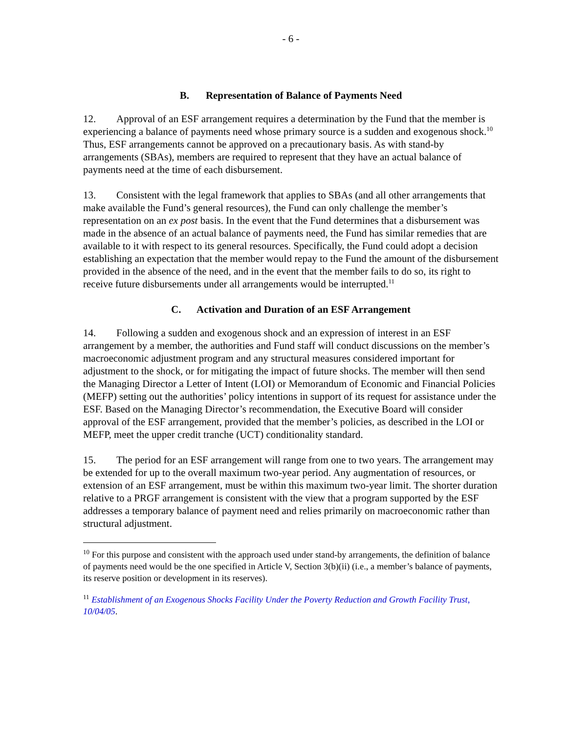- 6 -
B. Representation of Balance of Payments Need
12. Approval of an ESF arrangement requires a determination by the Fund that the member is experiencing a balance of payments need whose primary source is a sudden and exogenous shock.<sup>10</sup> Thus, ESF arrangements cannot be approved on a precautionary basis. As with stand-by arrangements (SBAs), members are required to represent that they have an actual balance of payments need at the time of each disbursement.
13. Consistent with the legal framework that applies to SBAs (and all other arrangements that make available the Fund’s general resources), the Fund can only challenge the member’s representation on an ex post basis. In the event that the Fund determines that a disbursement was made in the absence of an actual balance of payments need, the Fund has similar remedies that are available to it with respect to its general resources. Specifically, the Fund could adopt a decision establishing an expectation that the member would repay to the Fund the amount of the disbursement provided in the absence of the need, and in the event that the member fails to do so, its right to receive future disbursements under all arrangements would be interrupted.<sup>11</sup>
C. Activation and Duration of an ESF Arrangement
14. Following a sudden and exogenous shock and an expression of interest in an ESF arrangement by a member, the authorities and Fund staff will conduct discussions on the member’s macroeconomic adjustment program and any structural measures considered important for adjustment to the shock, or for mitigating the impact of future shocks. The member will then send the Managing Director a Letter of Intent (LOI) or Memorandum of Economic and Financial Policies (MEFP) setting out the authorities’ policy intentions in support of its request for assistance under the ESF. Based on the Managing Director’s recommendation, the Executive Board will consider approval of the ESF arrangement, provided that the member’s policies, as described in the LOI or MEFP, meet the upper credit tranche (UCT) conditionality standard.
15. The period for an ESF arrangement will range from one to two years. The arrangement may be extended for up to the overall maximum two-year period. Any augmentation of resources, or extension of an ESF arrangement, must be within this maximum two-year limit. The shorter duration relative to a PRGF arrangement is consistent with the view that a program supported by the ESF addresses a temporary balance of payment need and relies primarily on macroeconomic rather than structural adjustment.
<sup>10</sup> For this purpose and consistent with the approach used under stand-by arrangements, the definition of balance of payments need would be the one specified in Article V, Section 3(b)(ii) (i.e., a member’s balance of payments, its reserve position or development in its reserves).
<sup>11</sup> Establishment of an Exogenous Shocks Facility Under the Poverty Reduction and Growth Facility Trust, 10/04/05.